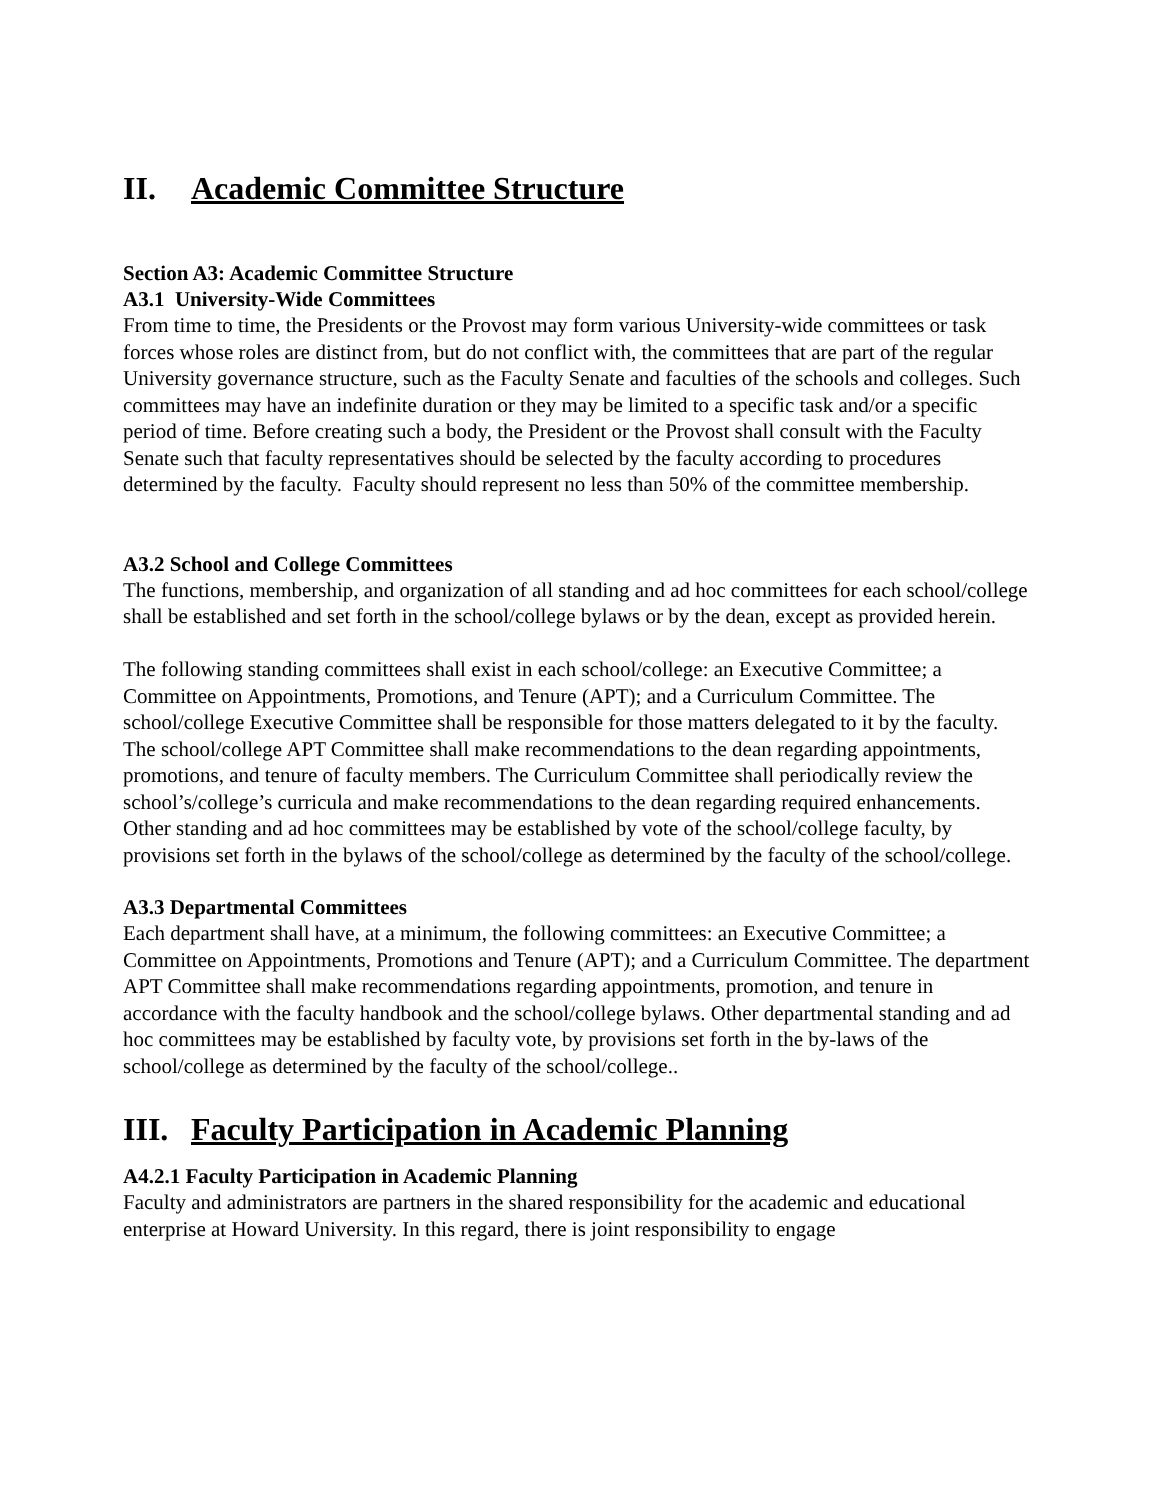II. Academic Committee Structure
Section A3: Academic Committee Structure
A3.1 University-Wide Committees
From time to time, the Presidents or the Provost may form various University-wide committees or task forces whose roles are distinct from, but do not conflict with, the committees that are part of the regular University governance structure, such as the Faculty Senate and faculties of the schools and colleges. Such committees may have an indefinite duration or they may be limited to a specific task and/or a specific period of time. Before creating such a body, the President or the Provost shall consult with the Faculty Senate such that faculty representatives should be selected by the faculty according to procedures determined by the faculty. Faculty should represent no less than 50% of the committee membership.
A3.2 School and College Committees
The functions, membership, and organization of all standing and ad hoc committees for each school/college shall be established and set forth in the school/college bylaws or by the dean, except as provided herein.
The following standing committees shall exist in each school/college: an Executive Committee; a Committee on Appointments, Promotions, and Tenure (APT); and a Curriculum Committee. The school/college Executive Committee shall be responsible for those matters delegated to it by the faculty. The school/college APT Committee shall make recommendations to the dean regarding appointments, promotions, and tenure of faculty members. The Curriculum Committee shall periodically review the school’s/college’s curricula and make recommendations to the dean regarding required enhancements. Other standing and ad hoc committees may be established by vote of the school/college faculty, by provisions set forth in the bylaws of the school/college as determined by the faculty of the school/college.
A3.3 Departmental Committees
Each department shall have, at a minimum, the following committees: an Executive Committee; a Committee on Appointments, Promotions and Tenure (APT); and a Curriculum Committee. The department APT Committee shall make recommendations regarding appointments, promotion, and tenure in accordance with the faculty handbook and the school/college bylaws. Other departmental standing and ad hoc committees may be established by faculty vote, by provisions set forth in the by-laws of the school/college as determined by the faculty of the school/college..
III. Faculty Participation in Academic Planning
A4.2.1 Faculty Participation in Academic Planning
Faculty and administrators are partners in the shared responsibility for the academic and educational enterprise at Howard University. In this regard, there is joint responsibility to engage